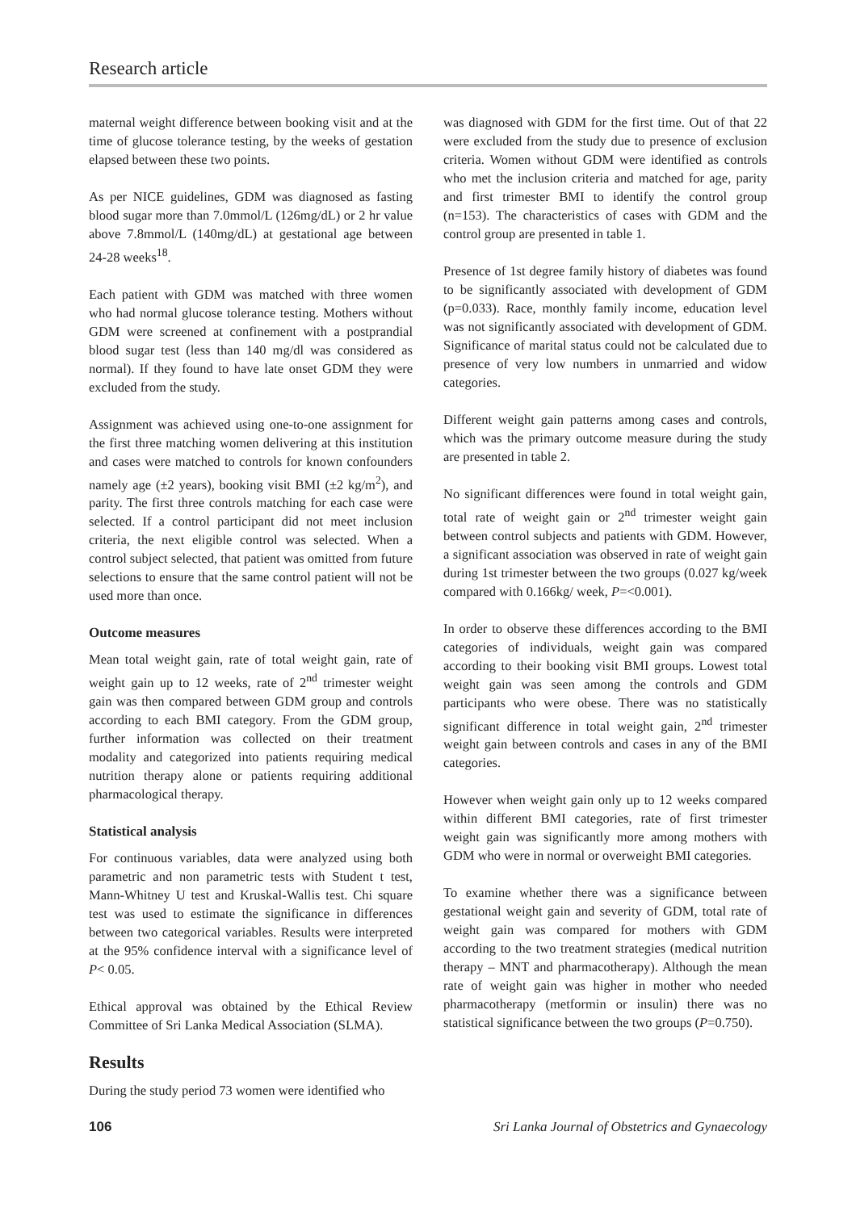Research article
maternal weight difference between booking visit and at the time of glucose tolerance testing, by the weeks of gestation elapsed between these two points.
As per NICE guidelines, GDM was diagnosed as fasting blood sugar more than 7.0mmol/L (126mg/dL) or 2 hr value above 7.8mmol/L (140mg/dL) at gestational age between 24-28 weeks<sup>18</sup>.
Each patient with GDM was matched with three women who had normal glucose tolerance testing. Mothers without GDM were screened at confinement with a postprandial blood sugar test (less than 140 mg/dl was considered as normal). If they found to have late onset GDM they were excluded from the study.
Assignment was achieved using one-to-one assignment for the first three matching women delivering at this institution and cases were matched to controls for known confounders namely age (±2 years), booking visit BMI (±2 kg/m<sup>2</sup>), and parity. The first three controls matching for each case were selected. If a control participant did not meet inclusion criteria, the next eligible control was selected. When a control subject selected, that patient was omitted from future selections to ensure that the same control patient will not be used more than once.
Outcome measures
Mean total weight gain, rate of total weight gain, rate of weight gain up to 12 weeks, rate of 2<sup>nd</sup> trimester weight gain was then compared between GDM group and controls according to each BMI category. From the GDM group, further information was collected on their treatment modality and categorized into patients requiring medical nutrition therapy alone or patients requiring additional pharmacological therapy.
Statistical analysis
For continuous variables, data were analyzed using both parametric and non parametric tests with Student t test, Mann-Whitney U test and Kruskal-Wallis test. Chi square test was used to estimate the significance in differences between two categorical variables. Results were interpreted at the 95% confidence interval with a significance level of P< 0.05.
Ethical approval was obtained by the Ethical Review Committee of Sri Lanka Medical Association (SLMA).
Results
During the study period 73 women were identified who
was diagnosed with GDM for the first time. Out of that 22 were excluded from the study due to presence of exclusion criteria. Women without GDM were identified as controls who met the inclusion criteria and matched for age, parity and first trimester BMI to identify the control group (n=153). The characteristics of cases with GDM and the control group are presented in table 1.
Presence of 1st degree family history of diabetes was found to be significantly associated with development of GDM (p=0.033). Race, monthly family income, education level was not significantly associated with development of GDM. Significance of marital status could not be calculated due to presence of very low numbers in unmarried and widow categories.
Different weight gain patterns among cases and controls, which was the primary outcome measure during the study are presented in table 2.
No significant differences were found in total weight gain, total rate of weight gain or 2<sup>nd</sup> trimester weight gain between control subjects and patients with GDM. However, a significant association was observed in rate of weight gain during 1st trimester between the two groups (0.027 kg/week compared with 0.166kg/ week, P=<0.001).
In order to observe these differences according to the BMI categories of individuals, weight gain was compared according to their booking visit BMI groups. Lowest total weight gain was seen among the controls and GDM participants who were obese. There was no statistically significant difference in total weight gain, 2<sup>nd</sup> trimester weight gain between controls and cases in any of the BMI categories.
However when weight gain only up to 12 weeks compared within different BMI categories, rate of first trimester weight gain was significantly more among mothers with GDM who were in normal or overweight BMI categories.
To examine whether there was a significance between gestational weight gain and severity of GDM, total rate of weight gain was compared for mothers with GDM according to the two treatment strategies (medical nutrition therapy – MNT and pharmacotherapy). Although the mean rate of weight gain was higher in mother who needed pharmacotherapy (metformin or insulin) there was no statistical significance between the two groups (P=0.750).
106 Sri Lanka Journal of Obstetrics and Gynaecology